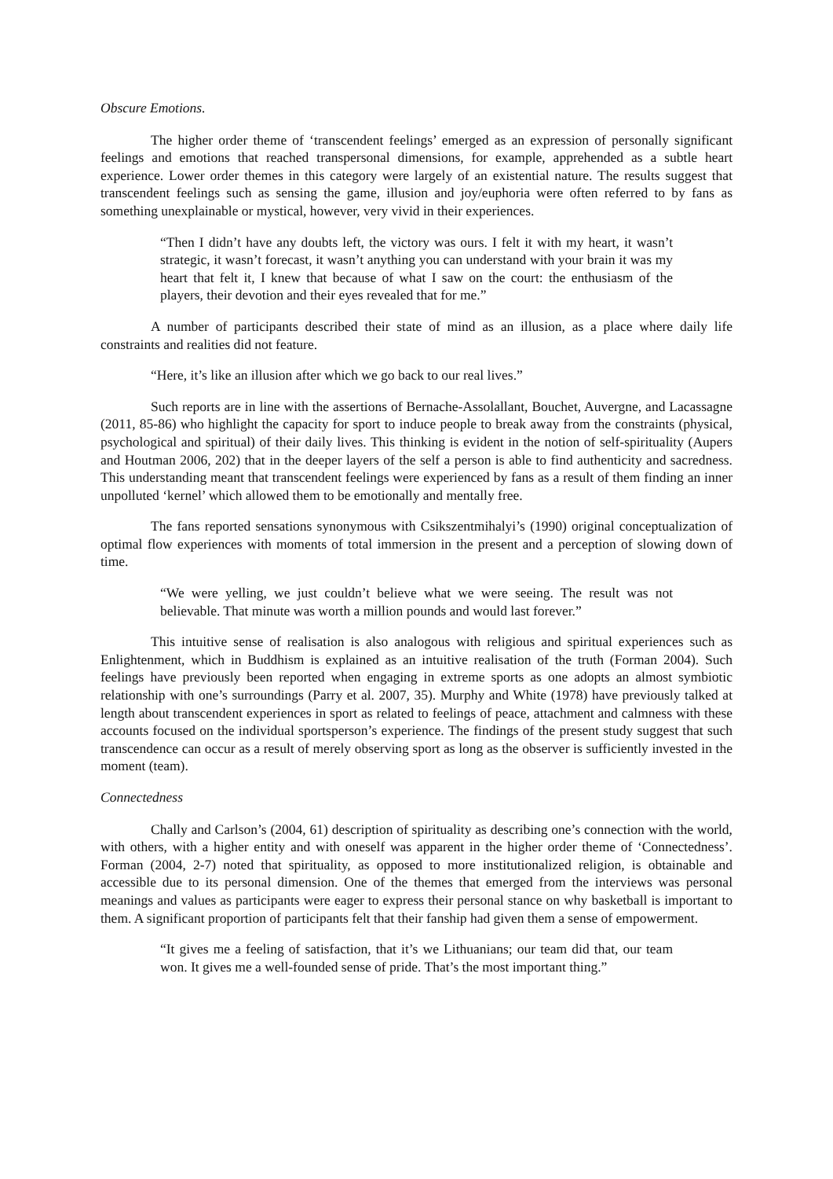Obscure Emotions.
The higher order theme of ‘transcendent feelings’ emerged as an expression of personally significant feelings and emotions that reached transpersonal dimensions, for example, apprehended as a subtle heart experience. Lower order themes in this category were largely of an existential nature. The results suggest that transcendent feelings such as sensing the game, illusion and joy/euphoria were often referred to by fans as something unexplainable or mystical, however, very vivid in their experiences.
“Then I didn’t have any doubts left, the victory was ours. I felt it with my heart, it wasn’t strategic, it wasn’t forecast, it wasn’t anything you can understand with your brain it was my heart that felt it, I knew that because of what I saw on the court: the enthusiasm of the players, their devotion and their eyes revealed that for me.”
A number of participants described their state of mind as an illusion, as a place where daily life constraints and realities did not feature.
“Here, it’s like an illusion after which we go back to our real lives.”
Such reports are in line with the assertions of Bernache-Assolallant, Bouchet, Auvergne, and Lacassagne (2011, 85-86) who highlight the capacity for sport to induce people to break away from the constraints (physical, psychological and spiritual) of their daily lives. This thinking is evident in the notion of self-spirituality (Aupers and Houtman 2006, 202) that in the deeper layers of the self a person is able to find authenticity and sacredness. This understanding meant that transcendent feelings were experienced by fans as a result of them finding an inner unpolluted ‘kernel’ which allowed them to be emotionally and mentally free.
The fans reported sensations synonymous with Csikszentmihalyi’s (1990) original conceptualization of optimal flow experiences with moments of total immersion in the present and a perception of slowing down of time.
“We were yelling, we just couldn’t believe what we were seeing. The result was not believable. That minute was worth a million pounds and would last forever.”
This intuitive sense of realisation is also analogous with religious and spiritual experiences such as Enlightenment, which in Buddhism is explained as an intuitive realisation of the truth (Forman 2004). Such feelings have previously been reported when engaging in extreme sports as one adopts an almost symbiotic relationship with one’s surroundings (Parry et al. 2007, 35). Murphy and White (1978) have previously talked at length about transcendent experiences in sport as related to feelings of peace, attachment and calmness with these accounts focused on the individual sportsperson’s experience. The findings of the present study suggest that such transcendence can occur as a result of merely observing sport as long as the observer is sufficiently invested in the moment (team).
Connectedness
Chally and Carlson’s (2004, 61) description of spirituality as describing one’s connection with the world, with others, with a higher entity and with oneself was apparent in the higher order theme of ‘Connectedness’. Forman (2004, 2-7) noted that spirituality, as opposed to more institutionalized religion, is obtainable and accessible due to its personal dimension. One of the themes that emerged from the interviews was personal meanings and values as participants were eager to express their personal stance on why basketball is important to them. A significant proportion of participants felt that their fanship had given them a sense of empowerment.
“It gives me a feeling of satisfaction, that it’s we Lithuanians; our team did that, our team won. It gives me a well-founded sense of pride. That’s the most important thing.”